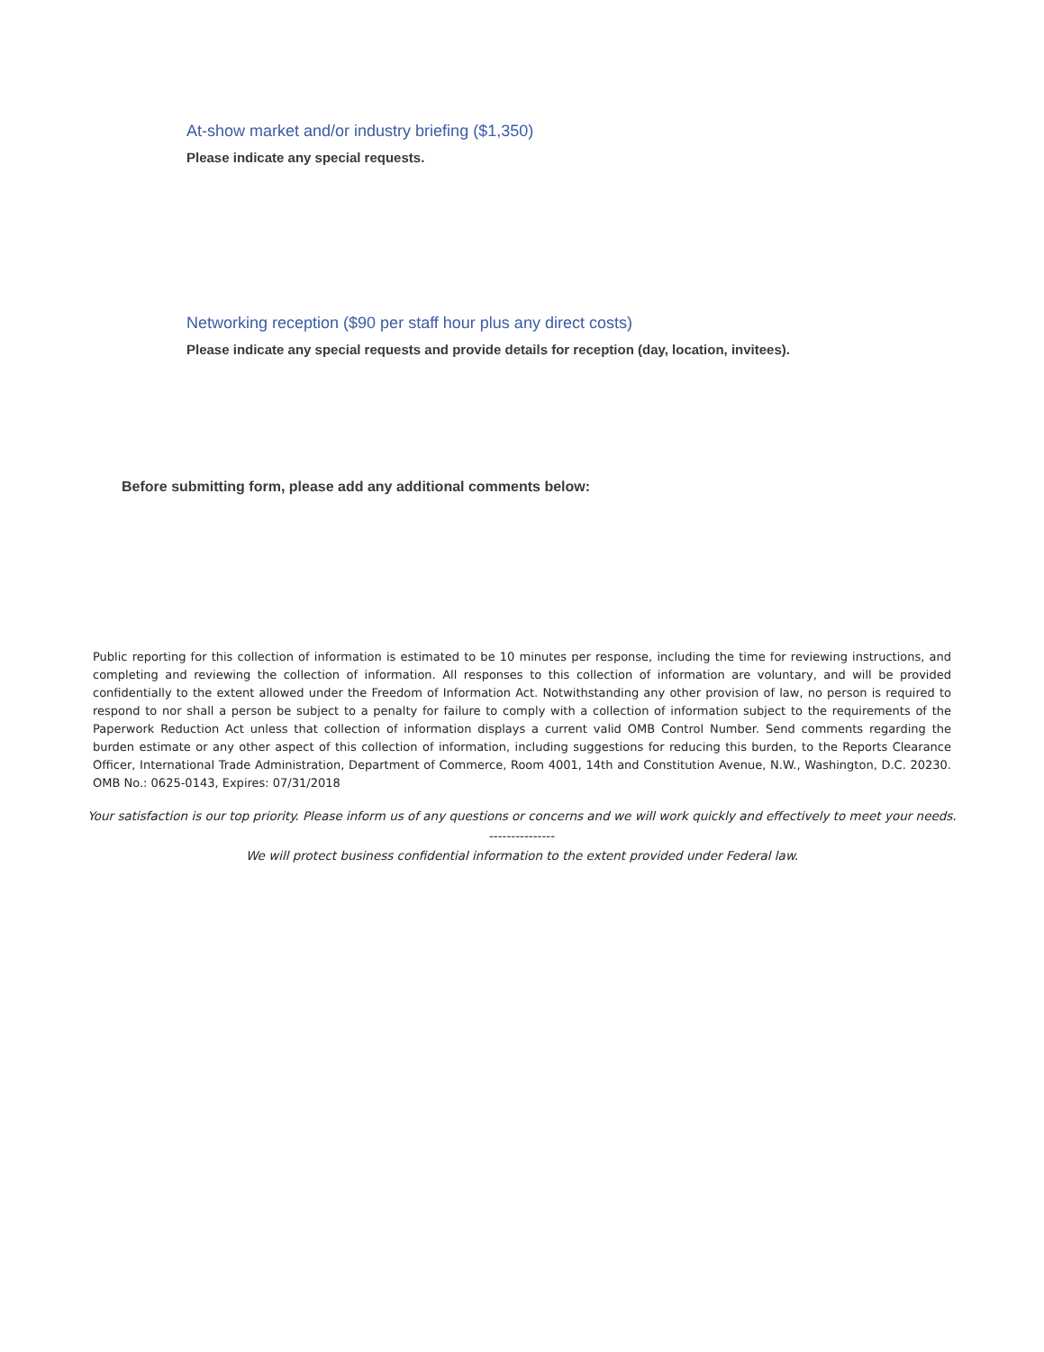At-show market and/or industry briefing ($1,350)
Please indicate any special requests.
Networking reception ($90 per staff hour plus any direct costs)
Please indicate any special requests and provide details for reception (day, location, invitees).
Before submitting form, please add any additional comments below:
Public reporting for this collection of information is estimated to be 10 minutes per response, including the time for reviewing instructions, and completing and reviewing the collection of information. All responses to this collection of information are voluntary, and will be provided confidentially to the extent allowed under the Freedom of Information Act. Notwithstanding any other provision of law, no person is required to respond to nor shall a person be subject to a penalty for failure to comply with a collection of information subject to the requirements of the Paperwork Reduction Act unless that collection of information displays a current valid OMB Control Number. Send comments regarding the burden estimate or any other aspect of this collection of information, including suggestions for reducing this burden, to the Reports Clearance Officer, International Trade Administration, Department of Commerce, Room 4001, 14th and Constitution Avenue, N.W., Washington, D.C. 20230. OMB No.: 0625-0143, Expires: 07/31/2018
Your satisfaction is our top priority. Please inform us of any questions or concerns and we will work quickly and effectively to meet your needs.
---------------
We will protect business confidential information to the extent provided under Federal law.